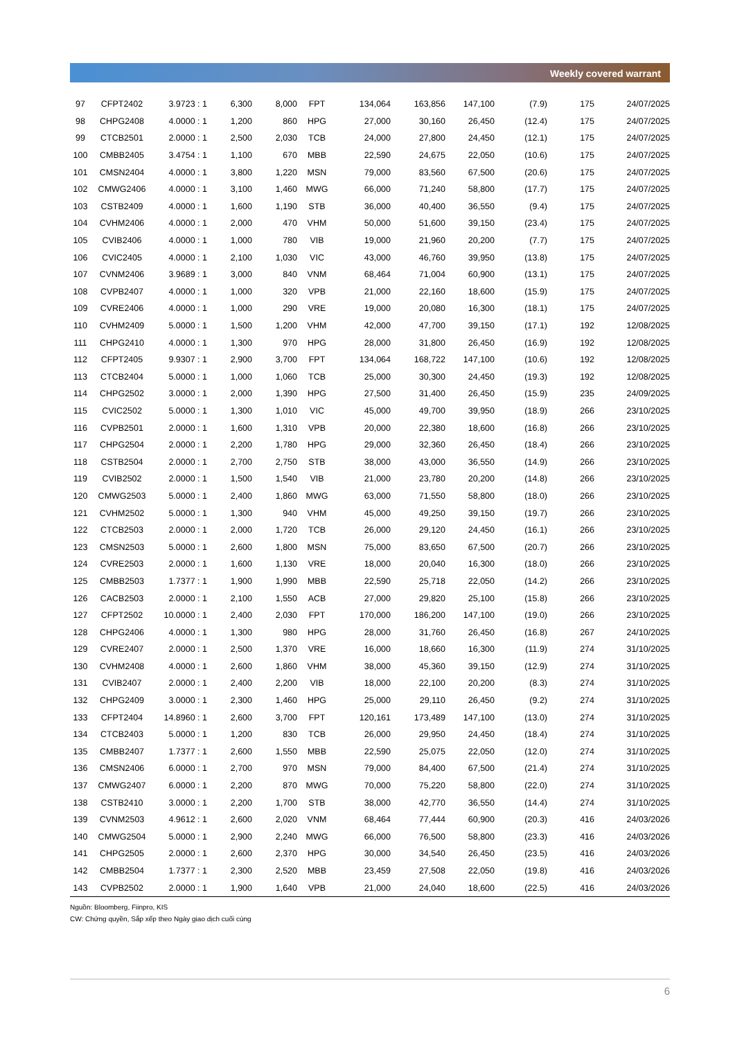Weekly covered warrant
| 97 | CFPT2402 | 3.9723 : 1 | 6,300 | 8,000 | FPT | 134,064 | 163,856 | 147,100 | (7.9) | 175 | 24/07/2025 |
| 98 | CHPG2408 | 4.0000 : 1 | 1,200 | 860 | HPG | 27,000 | 30,160 | 26,450 | (12.4) | 175 | 24/07/2025 |
| 99 | CTCB2501 | 2.0000 : 1 | 2,500 | 2,030 | TCB | 24,000 | 27,800 | 24,450 | (12.1) | 175 | 24/07/2025 |
| 100 | CMBB2405 | 3.4754 : 1 | 1,100 | 670 | MBB | 22,590 | 24,675 | 22,050 | (10.6) | 175 | 24/07/2025 |
| 101 | CMSN2404 | 4.0000 : 1 | 3,800 | 1,220 | MSN | 79,000 | 83,560 | 67,500 | (20.6) | 175 | 24/07/2025 |
| 102 | CMWG2406 | 4.0000 : 1 | 3,100 | 1,460 | MWG | 66,000 | 71,240 | 58,800 | (17.7) | 175 | 24/07/2025 |
| 103 | CSTB2409 | 4.0000 : 1 | 1,600 | 1,190 | STB | 36,000 | 40,400 | 36,550 | (9.4) | 175 | 24/07/2025 |
| 104 | CVHM2406 | 4.0000 : 1 | 2,000 | 470 | VHM | 50,000 | 51,600 | 39,150 | (23.4) | 175 | 24/07/2025 |
| 105 | CVIB2406 | 4.0000 : 1 | 1,000 | 780 | VIB | 19,000 | 21,960 | 20,200 | (7.7) | 175 | 24/07/2025 |
| 106 | CVIC2405 | 4.0000 : 1 | 2,100 | 1,030 | VIC | 43,000 | 46,760 | 39,950 | (13.8) | 175 | 24/07/2025 |
| 107 | CVNM2406 | 3.9689 : 1 | 3,000 | 840 | VNM | 68,464 | 71,004 | 60,900 | (13.1) | 175 | 24/07/2025 |
| 108 | CVPB2407 | 4.0000 : 1 | 1,000 | 320 | VPB | 21,000 | 22,160 | 18,600 | (15.9) | 175 | 24/07/2025 |
| 109 | CVRE2406 | 4.0000 : 1 | 1,000 | 290 | VRE | 19,000 | 20,080 | 16,300 | (18.1) | 175 | 24/07/2025 |
| 110 | CVHM2409 | 5.0000 : 1 | 1,500 | 1,200 | VHM | 42,000 | 47,700 | 39,150 | (17.1) | 192 | 12/08/2025 |
| 111 | CHPG2410 | 4.0000 : 1 | 1,300 | 970 | HPG | 28,000 | 31,800 | 26,450 | (16.9) | 192 | 12/08/2025 |
| 112 | CFPT2405 | 9.9307 : 1 | 2,900 | 3,700 | FPT | 134,064 | 168,722 | 147,100 | (10.6) | 192 | 12/08/2025 |
| 113 | CTCB2404 | 5.0000 : 1 | 1,000 | 1,060 | TCB | 25,000 | 30,300 | 24,450 | (19.3) | 192 | 12/08/2025 |
| 114 | CHPG2502 | 3.0000 : 1 | 2,000 | 1,390 | HPG | 27,500 | 31,400 | 26,450 | (15.9) | 235 | 24/09/2025 |
| 115 | CVIC2502 | 5.0000 : 1 | 1,300 | 1,010 | VIC | 45,000 | 49,700 | 39,950 | (18.9) | 266 | 23/10/2025 |
| 116 | CVPB2501 | 2.0000 : 1 | 1,600 | 1,310 | VPB | 20,000 | 22,380 | 18,600 | (16.8) | 266 | 23/10/2025 |
| 117 | CHPG2504 | 2.0000 : 1 | 2,200 | 1,780 | HPG | 29,000 | 32,360 | 26,450 | (18.4) | 266 | 23/10/2025 |
| 118 | CSTB2504 | 2.0000 : 1 | 2,700 | 2,750 | STB | 38,000 | 43,000 | 36,550 | (14.9) | 266 | 23/10/2025 |
| 119 | CVIB2502 | 2.0000 : 1 | 1,500 | 1,540 | VIB | 21,000 | 23,780 | 20,200 | (14.8) | 266 | 23/10/2025 |
| 120 | CMWG2503 | 5.0000 : 1 | 2,400 | 1,860 | MWG | 63,000 | 71,550 | 58,800 | (18.0) | 266 | 23/10/2025 |
| 121 | CVHM2502 | 5.0000 : 1 | 1,300 | 940 | VHM | 45,000 | 49,250 | 39,150 | (19.7) | 266 | 23/10/2025 |
| 122 | CTCB2503 | 2.0000 : 1 | 2,000 | 1,720 | TCB | 26,000 | 29,120 | 24,450 | (16.1) | 266 | 23/10/2025 |
| 123 | CMSN2503 | 5.0000 : 1 | 2,600 | 1,800 | MSN | 75,000 | 83,650 | 67,500 | (20.7) | 266 | 23/10/2025 |
| 124 | CVRE2503 | 2.0000 : 1 | 1,600 | 1,130 | VRE | 18,000 | 20,040 | 16,300 | (18.0) | 266 | 23/10/2025 |
| 125 | CMBB2503 | 1.7377 : 1 | 1,900 | 1,990 | MBB | 22,590 | 25,718 | 22,050 | (14.2) | 266 | 23/10/2025 |
| 126 | CACB2503 | 2.0000 : 1 | 2,100 | 1,550 | ACB | 27,000 | 29,820 | 25,100 | (15.8) | 266 | 23/10/2025 |
| 127 | CFPT2502 | 10.0000 : 1 | 2,400 | 2,030 | FPT | 170,000 | 186,200 | 147,100 | (19.0) | 266 | 23/10/2025 |
| 128 | CHPG2406 | 4.0000 : 1 | 1,300 | 980 | HPG | 28,000 | 31,760 | 26,450 | (16.8) | 267 | 24/10/2025 |
| 129 | CVRE2407 | 2.0000 : 1 | 2,500 | 1,370 | VRE | 16,000 | 18,660 | 16,300 | (11.9) | 274 | 31/10/2025 |
| 130 | CVHM2408 | 4.0000 : 1 | 2,600 | 1,860 | VHM | 38,000 | 45,360 | 39,150 | (12.9) | 274 | 31/10/2025 |
| 131 | CVIB2407 | 2.0000 : 1 | 2,400 | 2,200 | VIB | 18,000 | 22,100 | 20,200 | (8.3) | 274 | 31/10/2025 |
| 132 | CHPG2409 | 3.0000 : 1 | 2,300 | 1,460 | HPG | 25,000 | 29,110 | 26,450 | (9.2) | 274 | 31/10/2025 |
| 133 | CFPT2404 | 14.8960 : 1 | 2,600 | 3,700 | FPT | 120,161 | 173,489 | 147,100 | (13.0) | 274 | 31/10/2025 |
| 134 | CTCB2403 | 5.0000 : 1 | 1,200 | 830 | TCB | 26,000 | 29,950 | 24,450 | (18.4) | 274 | 31/10/2025 |
| 135 | CMBB2407 | 1.7377 : 1 | 2,600 | 1,550 | MBB | 22,590 | 25,075 | 22,050 | (12.0) | 274 | 31/10/2025 |
| 136 | CMSN2406 | 6.0000 : 1 | 2,700 | 970 | MSN | 79,000 | 84,400 | 67,500 | (21.4) | 274 | 31/10/2025 |
| 137 | CMWG2407 | 6.0000 : 1 | 2,200 | 870 | MWG | 70,000 | 75,220 | 58,800 | (22.0) | 274 | 31/10/2025 |
| 138 | CSTB2410 | 3.0000 : 1 | 2,200 | 1,700 | STB | 38,000 | 42,770 | 36,550 | (14.4) | 274 | 31/10/2025 |
| 139 | CVNM2503 | 4.9612 : 1 | 2,600 | 2,020 | VNM | 68,464 | 77,444 | 60,900 | (20.3) | 416 | 24/03/2026 |
| 140 | CMWG2504 | 5.0000 : 1 | 2,900 | 2,240 | MWG | 66,000 | 76,500 | 58,800 | (23.3) | 416 | 24/03/2026 |
| 141 | CHPG2505 | 2.0000 : 1 | 2,600 | 2,370 | HPG | 30,000 | 34,540 | 26,450 | (23.5) | 416 | 24/03/2026 |
| 142 | CMBB2504 | 1.7377 : 1 | 2,300 | 2,520 | MBB | 23,459 | 27,508 | 22,050 | (19.8) | 416 | 24/03/2026 |
| 143 | CVPB2502 | 2.0000 : 1 | 1,900 | 1,640 | VPB | 21,000 | 24,040 | 18,600 | (22.5) | 416 | 24/03/2026 |
Nguồn: Bloomberg, Fiinpro, KIS
CW: Chứng quyền, Sắp xếp theo Ngày giao dịch cuối cùng
6